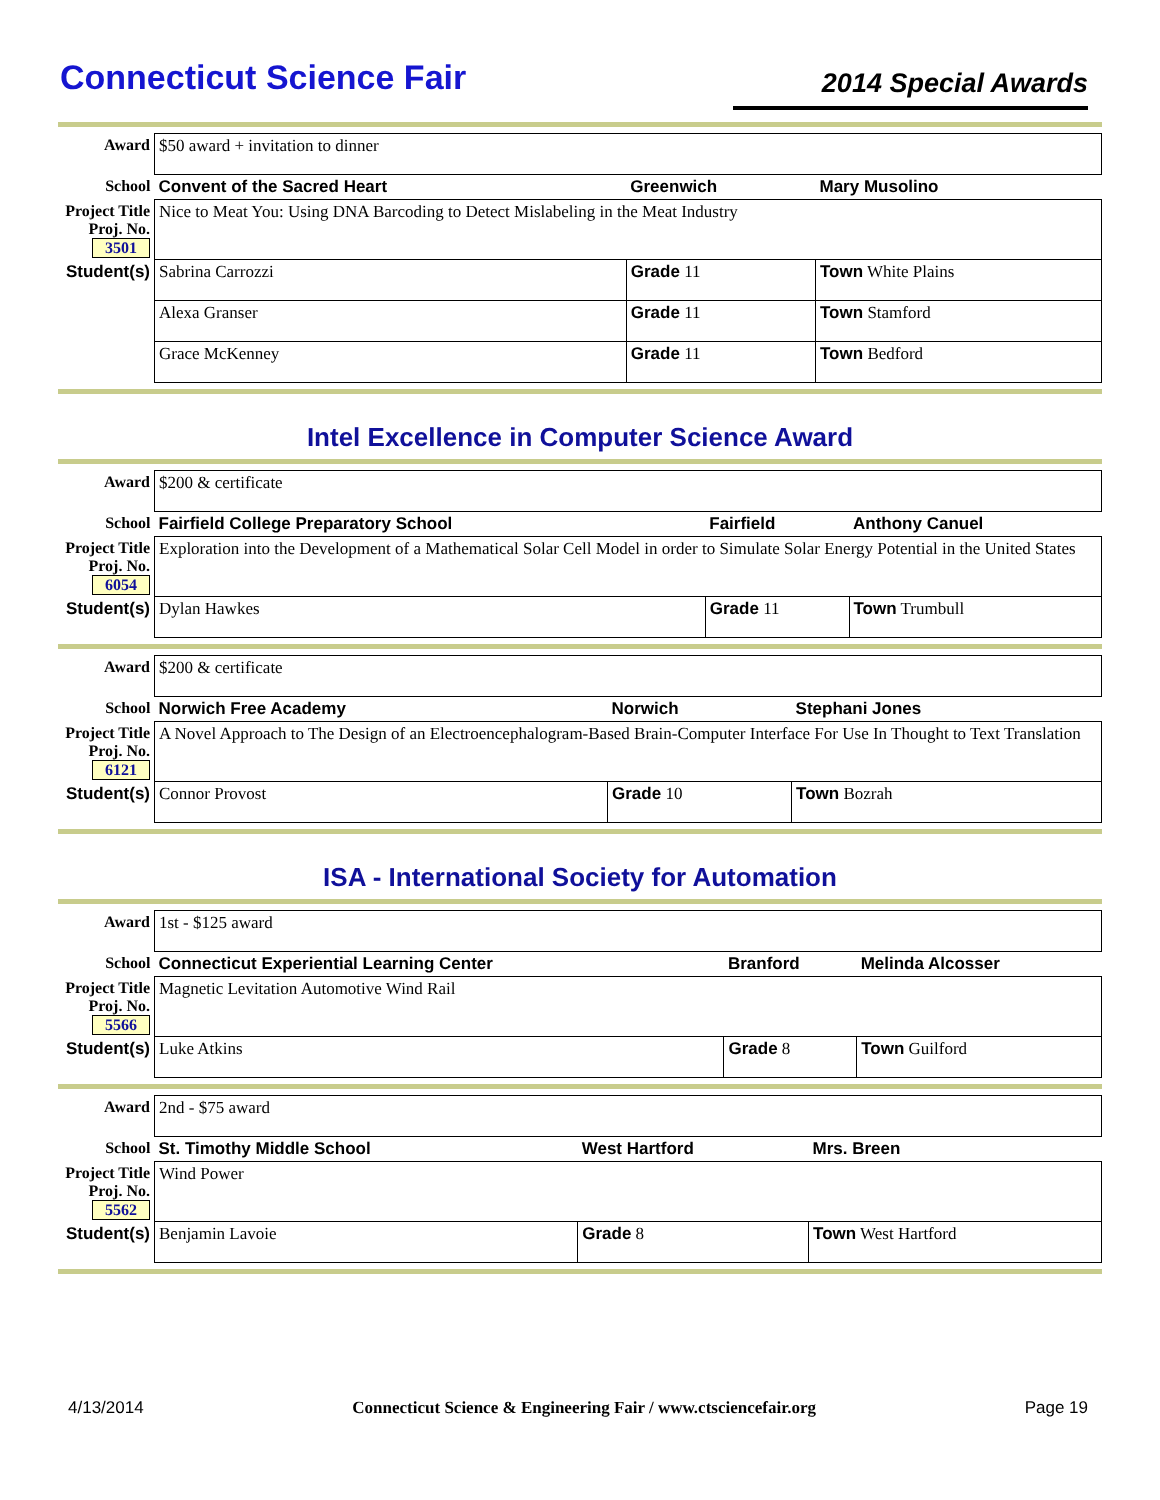Connecticut Science Fair
2014 Special Awards
| Award | $50 award + invitation to dinner | | |
| School | Convent of the Sacred Heart | Greenwich | Mary Musolino |
| Project Title Proj. No. 3501 | Nice to Meat You: Using DNA Barcoding to Detect Mislabeling in the Meat Industry | | |
| Student(s) | Sabrina Carrozzi | Grade 11 | Town White Plains |
| | Alexa Granser | Grade 11 | Town Stamford |
| | Grace McKenney | Grade 11 | Town Bedford |
Intel Excellence in Computer Science Award
| Award | $200 & certificate | | |
| School | Fairfield College Preparatory School | Fairfield | Anthony Canuel |
| Project Title Proj. No. 6054 | Exploration into the Development of a Mathematical Solar Cell Model in order to Simulate Solar Energy Potential in the United States | | |
| Student(s) | Dylan Hawkes | Grade 11 | Town Trumbull |
| Award | $200 & certificate | | |
| School | Norwich Free Academy | Norwich | Stephani Jones |
| Project Title Proj. No. 6121 | A Novel Approach to The Design of an Electroencephalogram-Based Brain-Computer Interface For Use In Thought to Text Translation | | |
| Student(s) | Connor Provost | Grade 10 | Town Bozrah |
ISA - International Society for Automation
| Award | 1st - $125 award | | |
| School | Connecticut Experiential Learning Center | Branford | Melinda Alcosser |
| Project Title Proj. No. 5566 | Magnetic Levitation Automotive Wind Rail | | |
| Student(s) | Luke Atkins | Grade 8 | Town Guilford |
| Award | 2nd - $75 award | | |
| School | St. Timothy Middle School | West Hartford | Mrs. Breen |
| Project Title Proj. No. 5562 | Wind Power | | |
| Student(s) | Benjamin Lavoie | Grade 8 | Town West Hartford |
4/13/2014 Connecticut Science & Engineering Fair / www.ctsciencefair.org Page 19